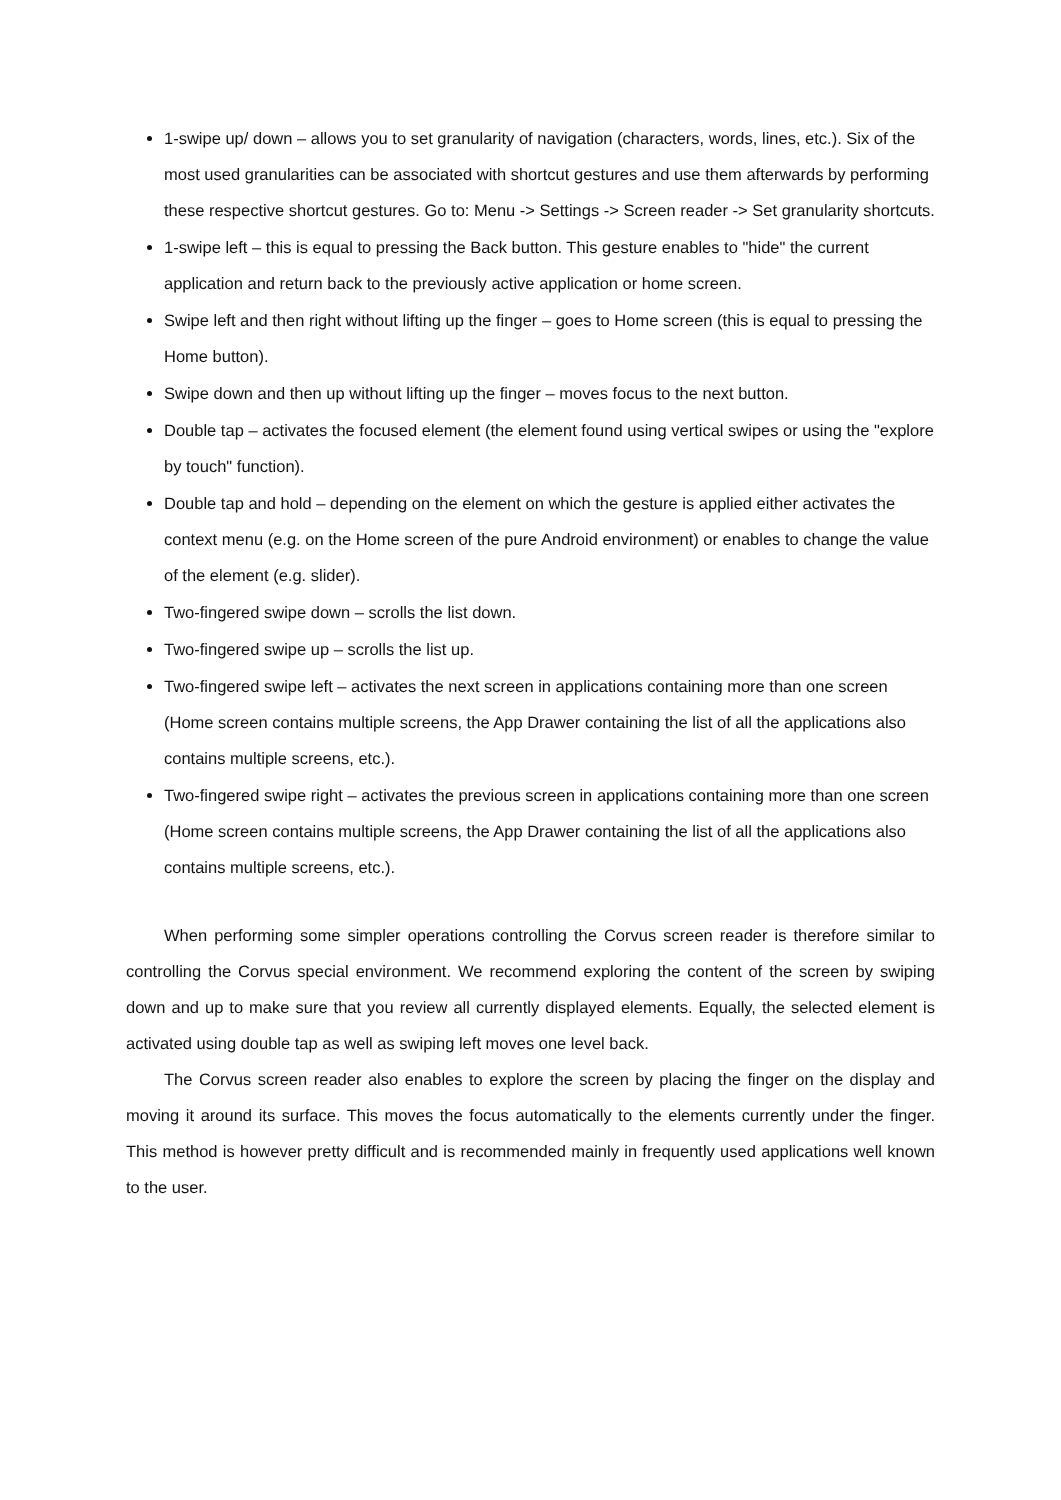1-swipe up/ down – allows you to set granularity of navigation (characters, words, lines, etc.). Six of the most used granularities can be associated with shortcut gestures and use them afterwards by performing these respective shortcut gestures. Go to: Menu -> Settings -> Screen reader -> Set granularity shortcuts.
1-swipe left – this is equal to pressing the Back button. This gesture enables to "hide" the current application and return back to the previously active application or home screen.
Swipe left and then right without lifting up the finger – goes to Home screen (this is equal to pressing the Home button).
Swipe down and then up without lifting up the finger – moves focus to the next button.
Double tap – activates the focused element (the element found using vertical swipes or using the "explore by touch" function).
Double tap and hold – depending on the element on which the gesture is applied either activates the context menu (e.g. on the Home screen of the pure Android environment) or enables to change the value of the element (e.g. slider).
Two-fingered swipe down – scrolls the list down.
Two-fingered swipe up – scrolls the list up.
Two-fingered swipe left – activates the next screen in applications containing more than one screen (Home screen contains multiple screens, the App Drawer containing the list of all the applications also contains multiple screens, etc.).
Two-fingered swipe right – activates the previous screen in applications containing more than one screen (Home screen contains multiple screens, the App Drawer containing the list of all the applications also contains multiple screens, etc.).
When performing some simpler operations controlling the Corvus screen reader is therefore similar to controlling the Corvus special environment. We recommend exploring the content of the screen by swiping down and up to make sure that you review all currently displayed elements. Equally, the selected element is activated using double tap as well as swiping left moves one level back.
The Corvus screen reader also enables to explore the screen by placing the finger on the display and moving it around its surface. This moves the focus automatically to the elements currently under the finger. This method is however pretty difficult and is recommended mainly in frequently used applications well known to the user.